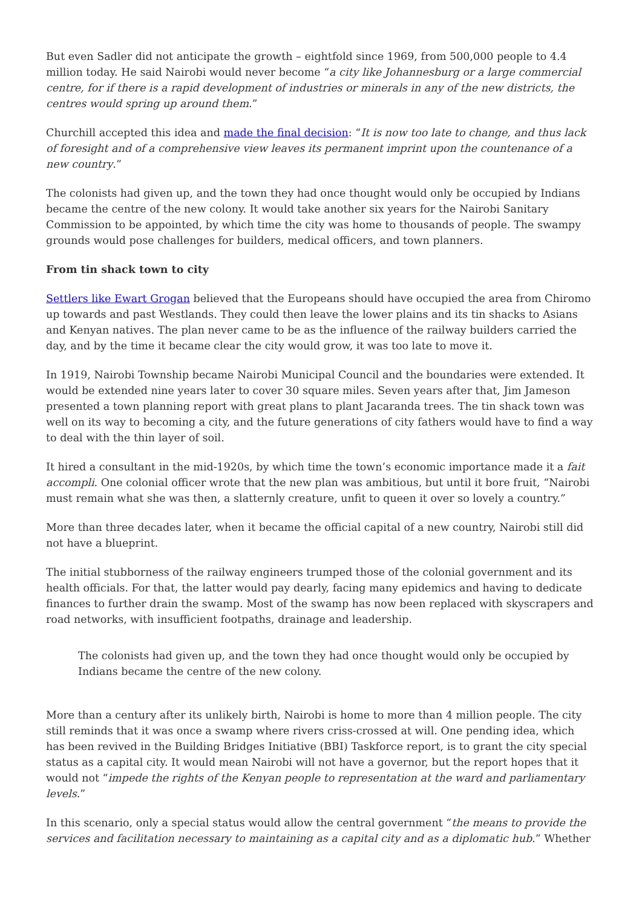But even Sadler did not anticipate the growth – eightfold since 1969, from 500,000 people to 4.4 million today. He said Nairobi would never become “a city like Johannesburg or a large commercial centre, for if there is a rapid development of industries or minerals in any of the new districts, the centres would spring up around them.”
Churchill accepted this idea and made the final decision: “It is now too late to change, and thus lack of foresight and of a comprehensive view leaves its permanent imprint upon the countenance of a new country.”
The colonists had given up, and the town they had once thought would only be occupied by Indians became the centre of the new colony. It would take another six years for the Nairobi Sanitary Commission to be appointed, by which time the city was home to thousands of people. The swampy grounds would pose challenges for builders, medical officers, and town planners.
From tin shack town to city
Settlers like Ewart Grogan believed that the Europeans should have occupied the area from Chiromo up towards and past Westlands. They could then leave the lower plains and its tin shacks to Asians and Kenyan natives. The plan never came to be as the influence of the railway builders carried the day, and by the time it became clear the city would grow, it was too late to move it.
In 1919, Nairobi Township became Nairobi Municipal Council and the boundaries were extended. It would be extended nine years later to cover 30 square miles. Seven years after that, Jim Jameson presented a town planning report with great plans to plant Jacaranda trees. The tin shack town was well on its way to becoming a city, and the future generations of city fathers would have to find a way to deal with the thin layer of soil.
It hired a consultant in the mid-1920s, by which time the town’s economic importance made it a fait accompli. One colonial officer wrote that the new plan was ambitious, but until it bore fruit, “Nairobi must remain what she was then, a slatternly creature, unfit to queen it over so lovely a country.”
More than three decades later, when it became the official capital of a new country, Nairobi still did not have a blueprint.
The initial stubborness of the railway engineers trumped those of the colonial government and its health officials. For that, the latter would pay dearly, facing many epidemics and having to dedicate finances to further drain the swamp. Most of the swamp has now been replaced with skyscrapers and road networks, with insufficient footpaths, drainage and leadership.
The colonists had given up, and the town they had once thought would only be occupied by Indians became the centre of the new colony.
More than a century after its unlikely birth, Nairobi is home to more than 4 million people. The city still reminds that it was once a swamp where rivers criss-crossed at will. One pending idea, which has been revived in the Building Bridges Initiative (BBI) Taskforce report, is to grant the city special status as a capital city. It would mean Nairobi will not have a governor, but the report hopes that it would not “impede the rights of the Kenyan people to representation at the ward and parliamentary levels.”
In this scenario, only a special status would allow the central government “the means to provide the services and facilitation necessary to maintaining as a capital city and as a diplomatic hub.” Whether